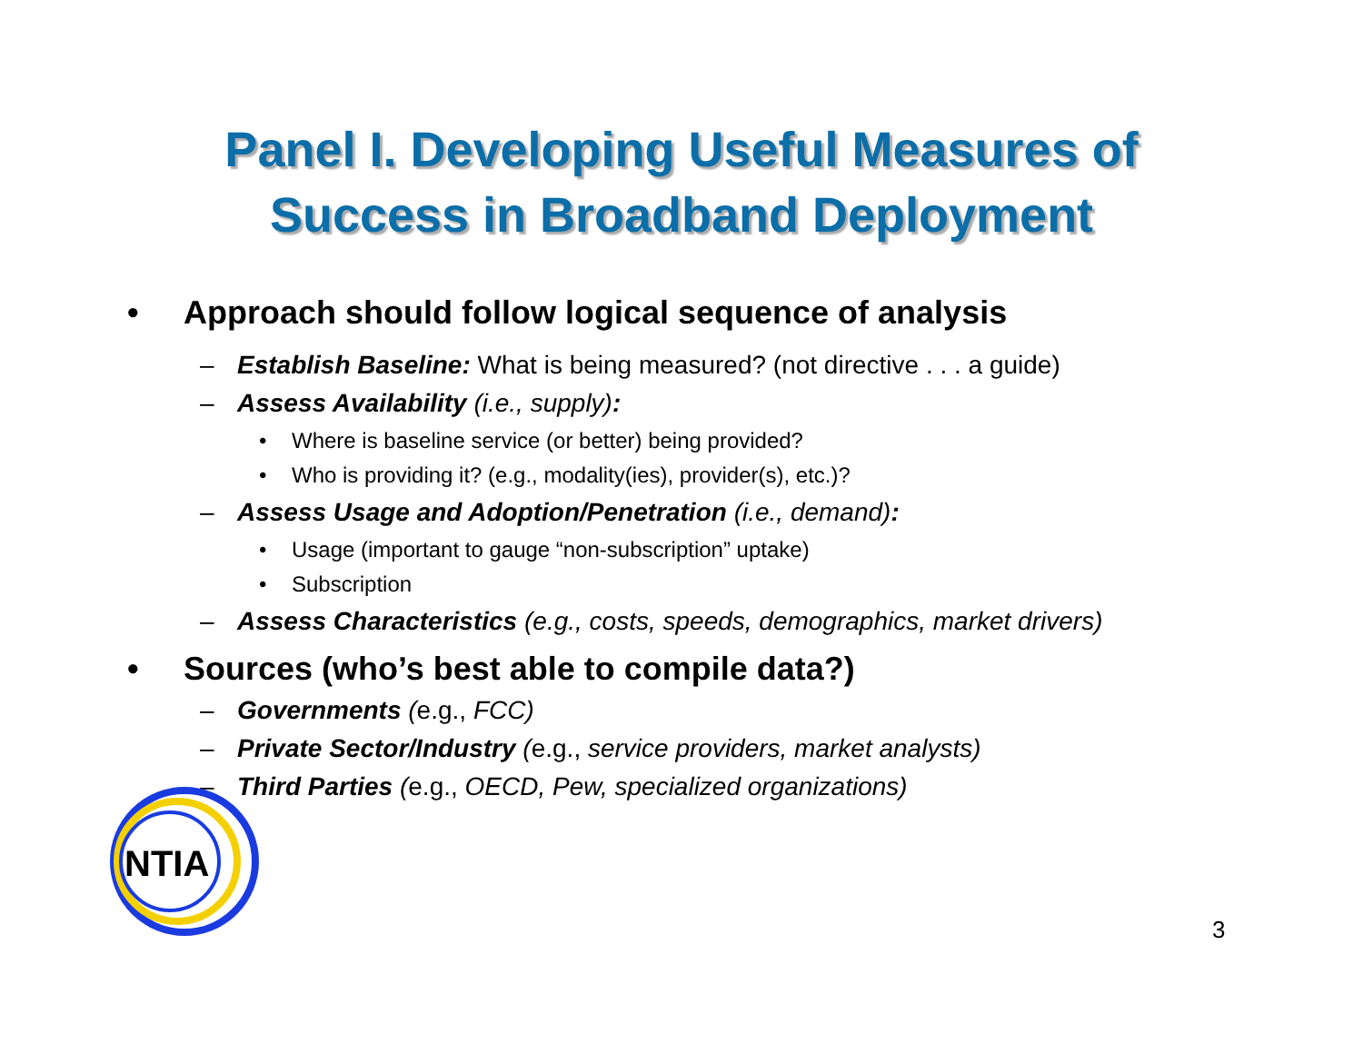Panel I. Developing Useful Measures of
Success in Broadband Deployment
• Approach should follow logical sequence of analysis
– Establish Baseline: What is being measured? (not directive . . . a guide)
– Assess Availability (i.e., supply):
• Where is baseline service (or better) being provided?
• Who is providing it? (e.g., modality(ies), provider(s), etc.)?
– Assess Usage and Adoption/Penetration (i.e., demand):
• Usage (important to gauge “non-subscription” uptake)
• Subscription
– Assess Characteristics (e.g., costs, speeds, demographics, market drivers)
• Sources (who’s best able to compile data?)
– Governments (e.g., FCC)
– Private Sector/Industry (e.g., service providers, market analysts)
– Third Parties (e.g., OECD, Pew, specialized organizations)
NTIA
3